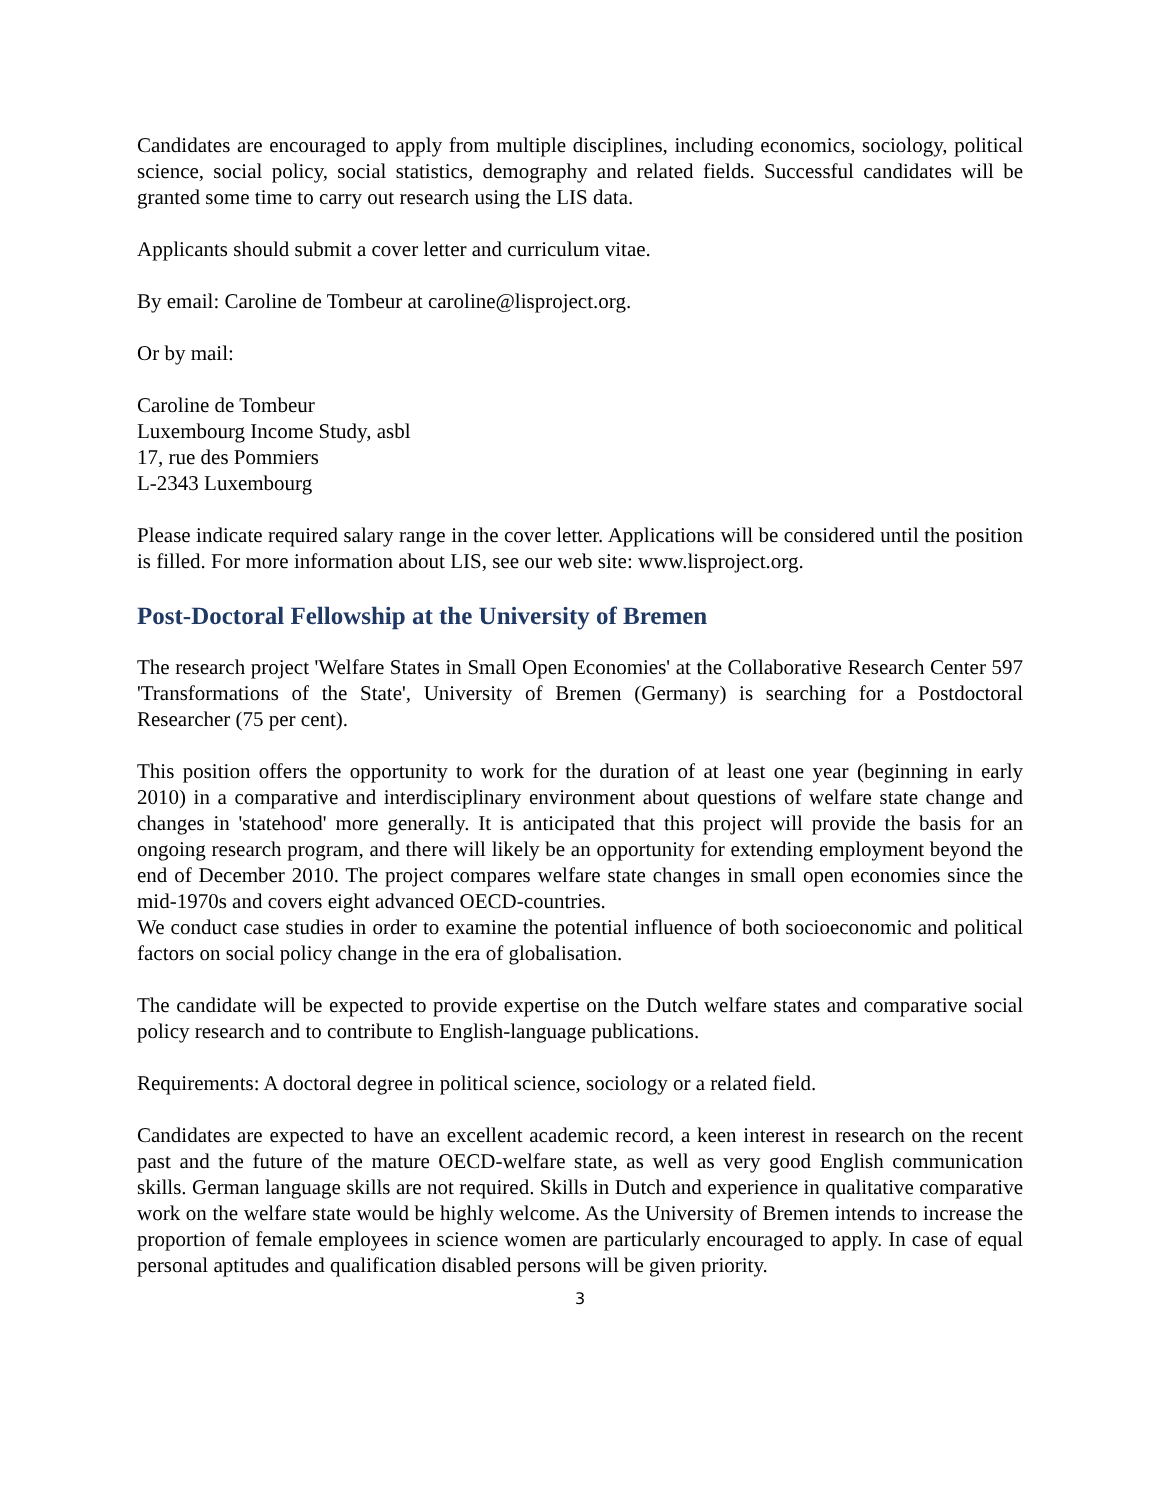Candidates are encouraged to apply from multiple disciplines, including economics, sociology, political science, social policy, social statistics, demography and related fields. Successful candidates will be granted some time to carry out research using the LIS data.
Applicants should submit a cover letter and curriculum vitae.
By email: Caroline de Tombeur at caroline@lisproject.org.
Or by mail:
Caroline de Tombeur
Luxembourg Income Study, asbl
17, rue des Pommiers
L-2343 Luxembourg
Please indicate required salary range in the cover letter. Applications will be considered until the position is filled. For more information about LIS, see our web site: www.lisproject.org.
Post-Doctoral Fellowship at the University of Bremen
The research project 'Welfare States in Small Open Economies' at the Collaborative Research Center 597 'Transformations of the State', University of Bremen (Germany) is searching for a Postdoctoral Researcher (75 per cent).
This position offers the opportunity to work for the duration of at least one year (beginning in early 2010) in a comparative and interdisciplinary environment about questions of welfare state change and changes in 'statehood' more generally. It is anticipated that this project will provide the basis for an ongoing research program, and there will likely be an opportunity for extending employment beyond the end of December 2010. The project compares welfare state changes in small open economies since the mid-1970s and covers eight advanced OECD-countries.
We conduct case studies in order to examine the potential influence of both socioeconomic and political factors on social policy change in the era of globalisation.
The candidate will be expected to provide expertise on the Dutch welfare states and comparative social policy research and to contribute to English-language publications.
Requirements: A doctoral degree in political science, sociology or a related field.
Candidates are expected to have an excellent academic record, a keen interest in research on the recent past and the future of the mature OECD-welfare state, as well as very good English communication skills. German language skills are not required. Skills in Dutch and experience in qualitative comparative work on the welfare state would be highly welcome. As the University of Bremen intends to increase the proportion of female employees in science women are particularly encouraged to apply. In case of equal personal aptitudes and qualification disabled persons will be given priority.
3